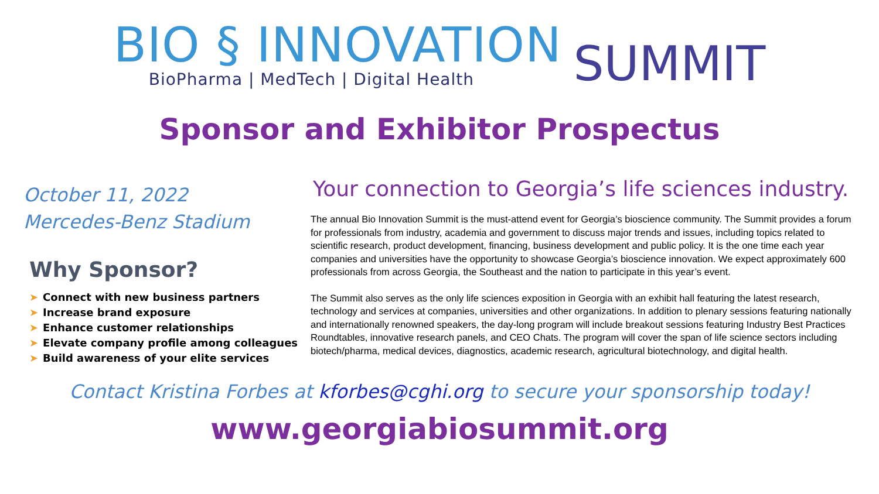BIO § INNOVATION
BioPharma | MedTech | Digital Health
SUMMIT
Sponsor and Exhibitor Prospectus
October 11, 2022
Mercedes-Benz Stadium
Why Sponsor?
➤ Connect with new business partners
➤ Increase brand exposure
➤ Enhance customer relationships
➤ Elevate company profile among colleagues
➤ Build awareness of your elite services
Your connection to Georgia’s life sciences industry.
The annual Bio Innovation Summit is the must-attend event for Georgia’s bioscience community. The Summit provides a forum for professionals from industry, academia and government to discuss major trends and issues, including topics related to scientific research, product development, financing, business development and public policy. It is the one time each year companies and universities have the opportunity to showcase Georgia’s bioscience innovation. We expect approximately 600 professionals from across Georgia, the Southeast and the nation to participate in this year’s event.
The Summit also serves as the only life sciences exposition in Georgia with an exhibit hall featuring the latest research, technology and services at companies, universities and other organizations. In addition to plenary sessions featuring nationally and internationally renowned speakers, the day-long program will include breakout sessions featuring Industry Best Practices Roundtables, innovative research panels, and CEO Chats. The program will cover the span of life science sectors including biotech/pharma, medical devices, diagnostics, academic research, agricultural biotechnology, and digital health.
Contact Kristina Forbes at kforbes@cghi.org to secure your sponsorship today!
www.georgiabiosummit.org